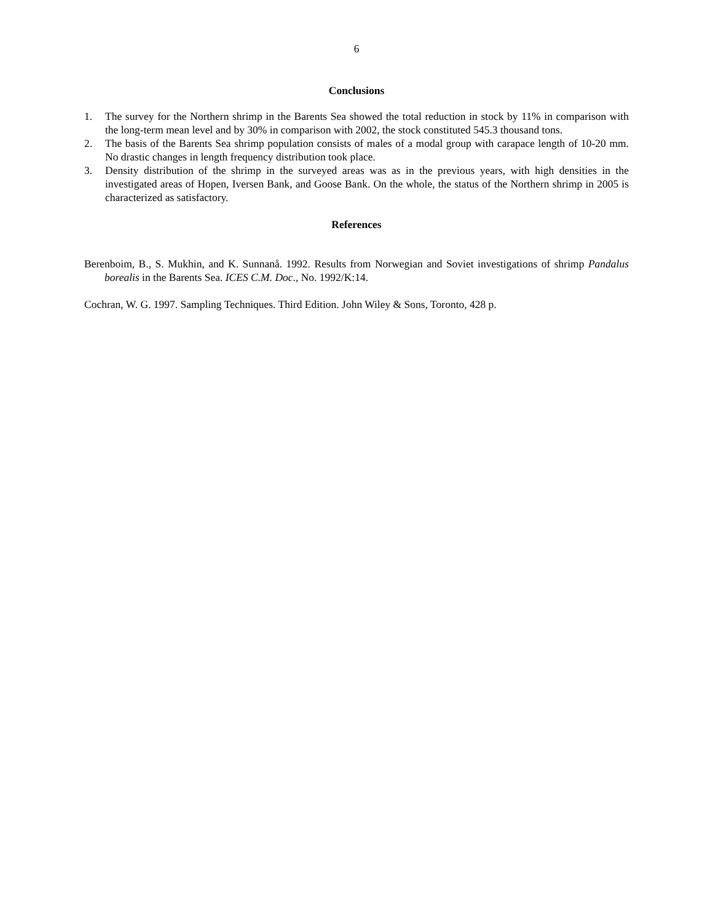6
Conclusions
1. The survey for the Northern shrimp in the Barents Sea showed the total reduction in stock by 11% in comparison with the long-term mean level and by 30% in comparison with 2002, the stock constituted 545.3 thousand tons.
2. The basis of the Barents Sea shrimp population consists of males of a modal group with carapace length of 10-20 mm. No drastic changes in length frequency distribution took place.
3. Density distribution of the shrimp in the surveyed areas was as in the previous years, with high densities in the investigated areas of Hopen, Iversen Bank, and Goose Bank. On the whole, the status of the Northern shrimp in 2005 is characterized as satisfactory.
References
Berenboim, B., S. Mukhin, and K. Sunnanå. 1992. Results from Norwegian and Soviet investigations of shrimp Pandalus borealis in the Barents Sea. ICES C.M. Doc., No. 1992/K:14.
Cochran, W. G. 1997. Sampling Techniques. Third Edition. John Wiley & Sons, Toronto, 428 p.